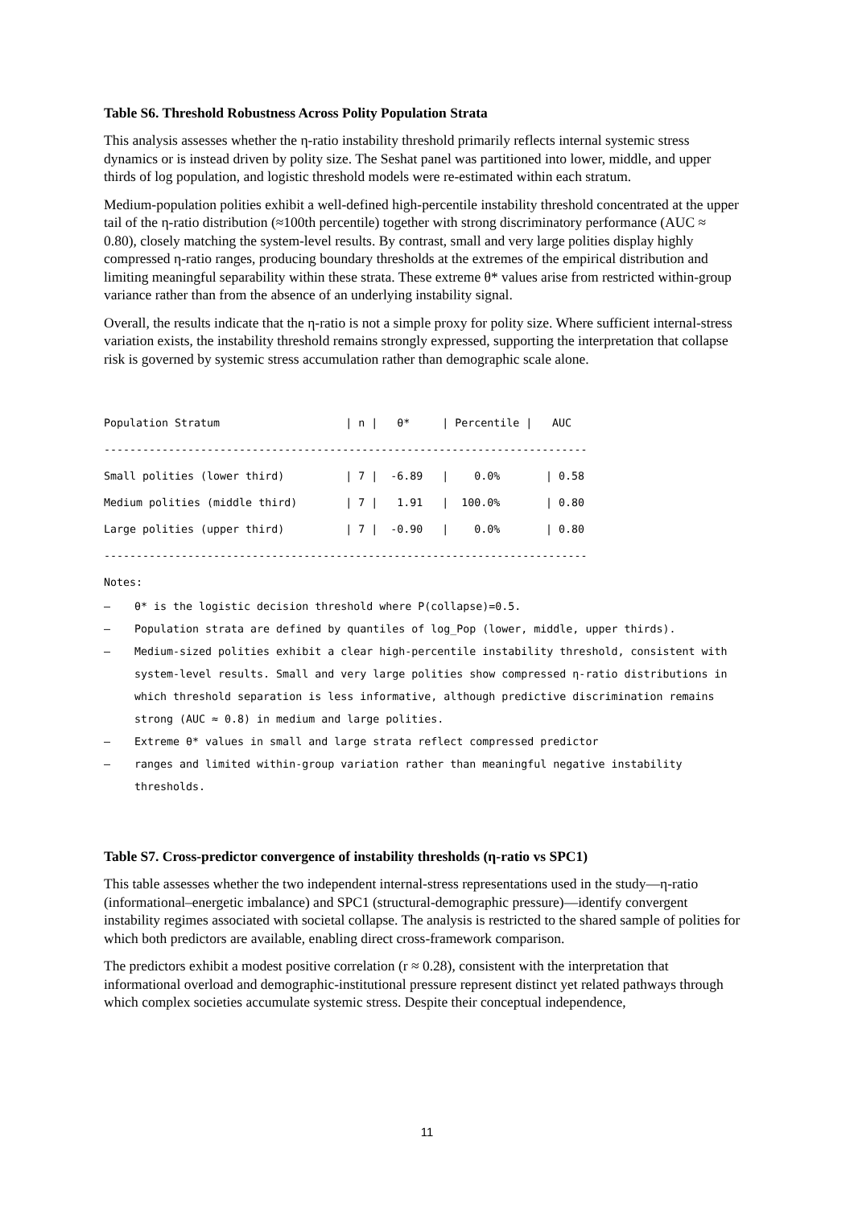Table S6. Threshold Robustness Across Polity Population Strata
This analysis assesses whether the η-ratio instability threshold primarily reflects internal systemic stress dynamics or is instead driven by polity size. The Seshat panel was partitioned into lower, middle, and upper thirds of log population, and logistic threshold models were re-estimated within each stratum.
Medium-population polities exhibit a well-defined high-percentile instability threshold concentrated at the upper tail of the η-ratio distribution (≈100th percentile) together with strong discriminatory performance (AUC ≈ 0.80), closely matching the system-level results. By contrast, small and very large polities display highly compressed η-ratio ranges, producing boundary thresholds at the extremes of the empirical distribution and limiting meaningful separability within these strata. These extreme θ* values arise from restricted within-group variance rather than from the absence of an underlying instability signal.
Overall, the results indicate that the η-ratio is not a simple proxy for polity size. Where sufficient internal-stress variation exists, the instability threshold remains strongly expressed, supporting the interpretation that collapse risk is governed by systemic stress accumulation rather than demographic scale alone.
| Population Stratum | / n / θ* | / Percentile / | AUC |
| --- | --- | --- | --- |
| --------------------------------------------------------------------------- | | | |
| Small polities (lower third) | / 7 / -6.89 | / 0.0% | / 0.58 |
| Medium polities (middle third) | / 7 / 1.91 | / 100.0% | / 0.80 |
| Large polities (upper third) | / 7 / -0.90 | / 0.0% | / 0.80 |
| --------------------------------------------------------------------------- | | | |
| Notes: | | | |
– θ* is the logistic decision threshold where P(collapse)=0.5.
– Population strata are defined by quantiles of log_Pop (lower, middle, upper thirds).
– Medium-sized polities exhibit a clear high-percentile instability threshold, consistent with system-level results. Small and very large polities show compressed η-ratio distributions in which threshold separation is less informative, although predictive discrimination remains strong (AUC ≈ 0.8) in medium and large polities.
– Extreme θ* values in small and large strata reflect compressed predictor
– ranges and limited within-group variation rather than meaningful negative instability thresholds.
Table S7. Cross-predictor convergence of instability thresholds (η-ratio vs SPC1)
This table assesses whether the two independent internal-stress representations used in the study—η-ratio (informational–energetic imbalance) and SPC1 (structural-demographic pressure)—identify convergent instability regimes associated with societal collapse. The analysis is restricted to the shared sample of polities for which both predictors are available, enabling direct cross-framework comparison.
The predictors exhibit a modest positive correlation (r ≈ 0.28), consistent with the interpretation that informational overload and demographic-institutional pressure represent distinct yet related pathways through which complex societies accumulate systemic stress. Despite their conceptual independence,
11